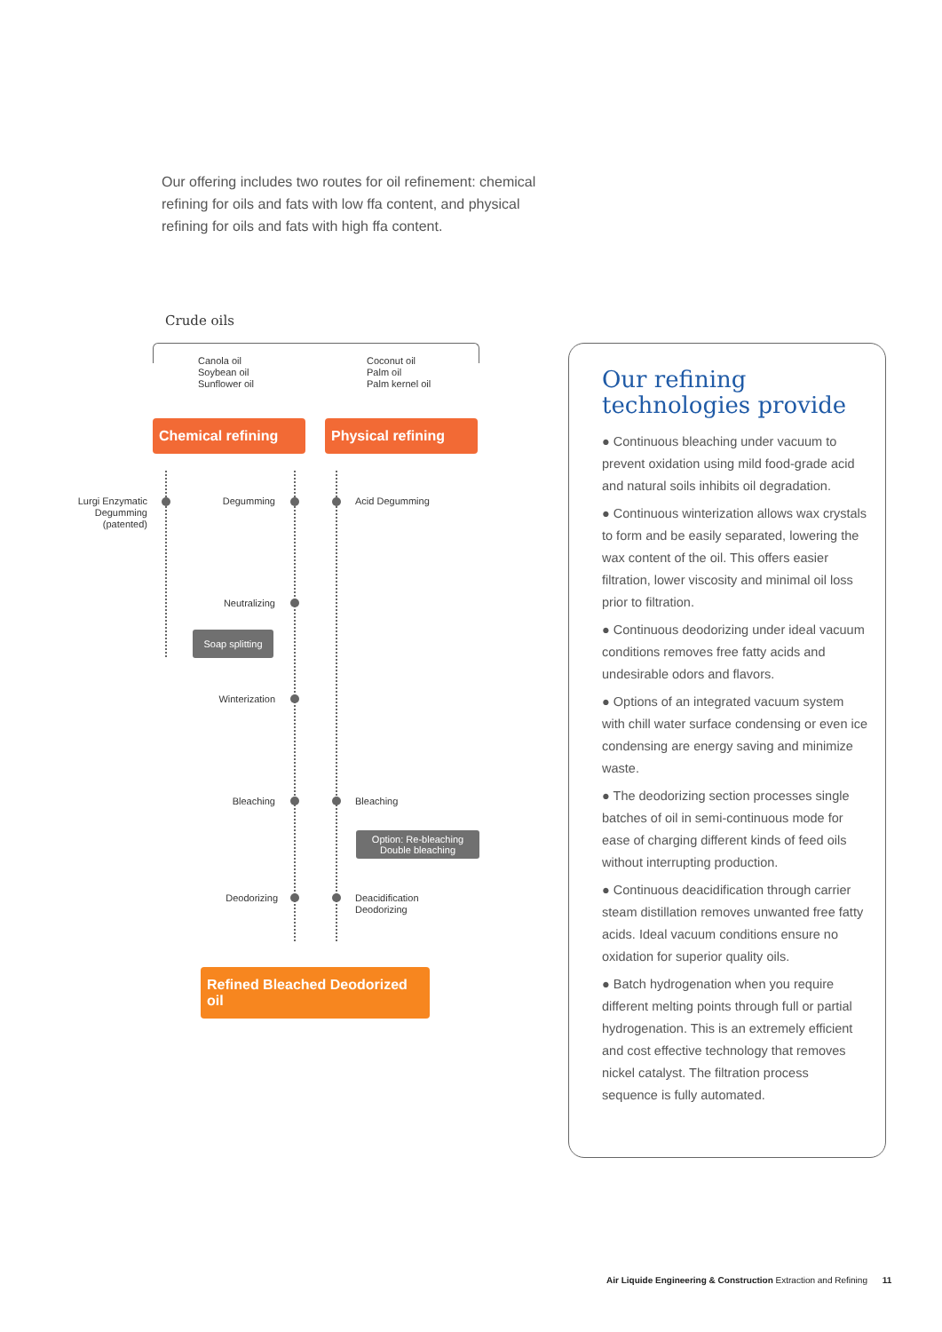Our offering includes two routes for oil refinement: chemical refining for oils and fats with low ffa content, and physical refining for oils and fats with high ffa content.
Crude oils
Canola oil
Soybean oil
Sunflower oil
Coconut oil
Palm oil
Palm kernel oil
Chemical refining
Physical refining
Lurgi Enzymatic Degumming (patented)
Degumming Acid Degumming
Neutralizing
Soap splitting
Winterization
Bleaching Bleaching
Option: Re-bleaching
Double bleaching
Deodorizing
Deacidification
Deodorizing
Refined Bleached Deodorized oil
Our refining
technologies provide
● Continuous bleaching under vacuum to prevent oxidation using mild food-grade acid and natural soils inhibits oil degradation.
● Continuous winterization allows wax crystals to form and be easily separated, lowering the wax content of the oil. This offers easier filtration, lower viscosity and minimal oil loss prior to filtration.
● Continuous deodorizing under ideal vacuum conditions removes free fatty acids and undesirable odors and flavors.
● Options of an integrated vacuum system with chill water surface condensing or even ice condensing are energy saving and minimize waste.
● The deodorizing section processes single batches of oil in semi-continuous mode for ease of charging different kinds of feed oils without interrupting production.
● Continuous deacidification through carrier steam distillation removes unwanted free fatty acids. Ideal vacuum conditions ensure no oxidation for superior quality oils.
● Batch hydrogenation when you require different melting points through full or partial hydrogenation. This is an extremely efficient and cost effective technology that removes nickel catalyst. The filtration process sequence is fully automated.
Air Liquide Engineering & Construction Extraction and Refining 11